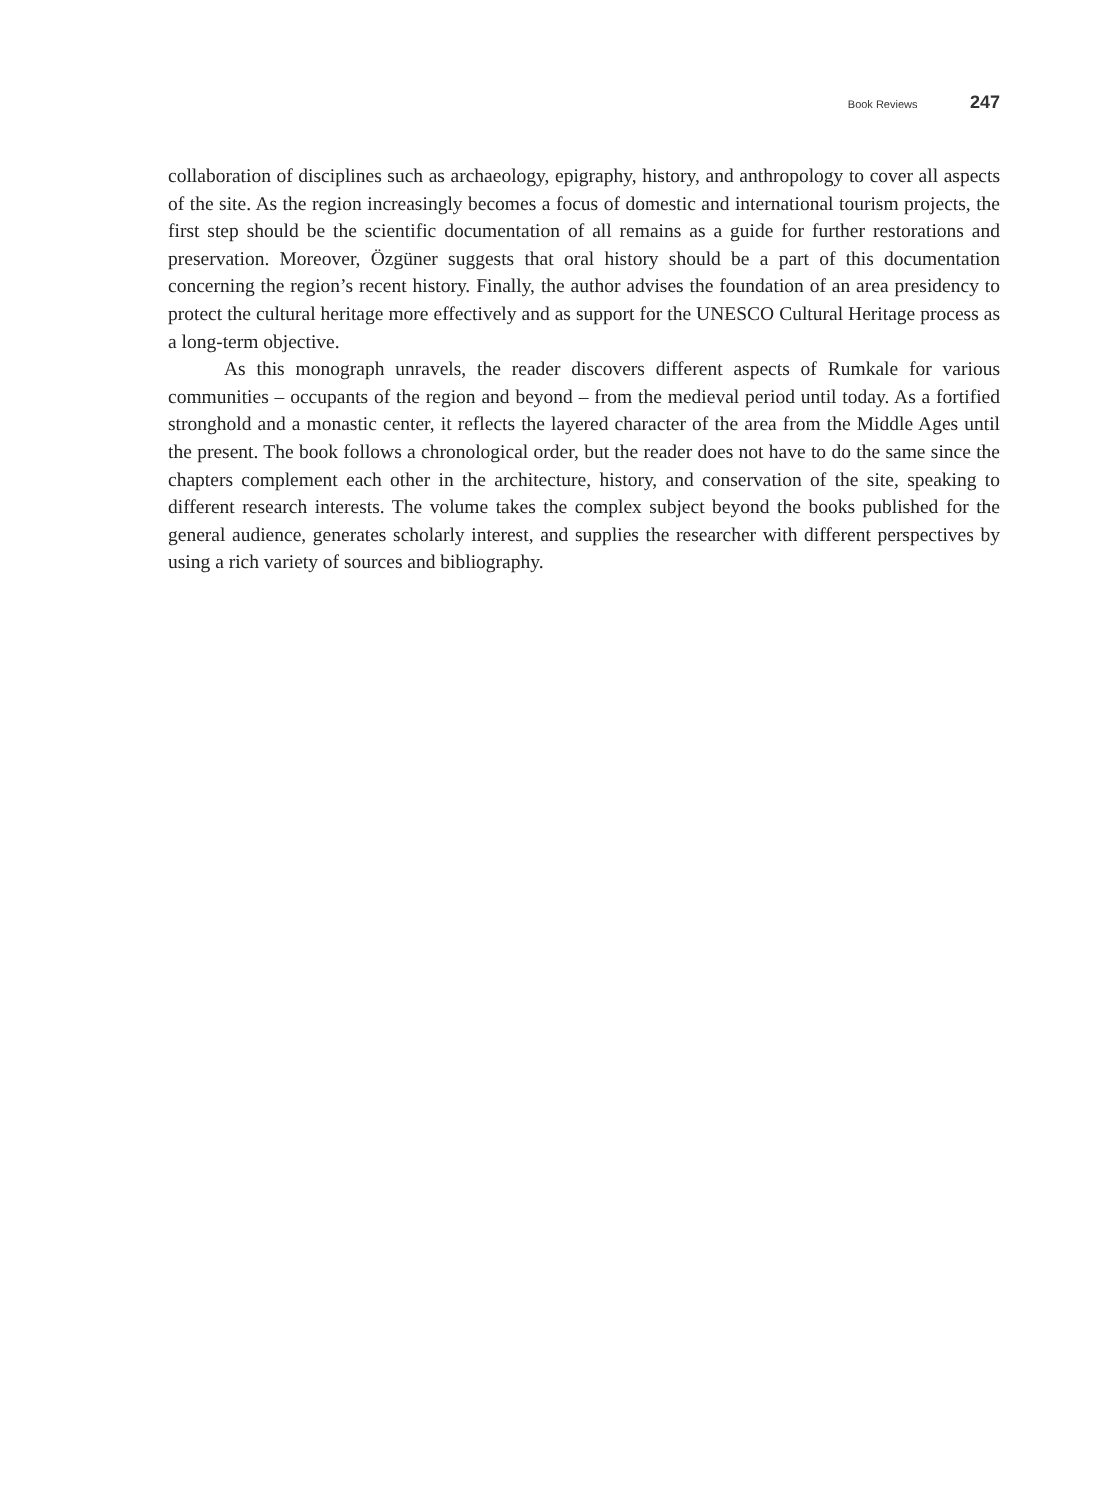Book Reviews 247
collaboration of disciplines such as archaeology, epigraphy, history, and anthropology to cover all aspects of the site. As the region increasingly becomes a focus of domestic and international tourism projects, the first step should be the scientific documentation of all remains as a guide for further restorations and preservation. Moreover, Özgüner suggests that oral history should be a part of this documentation concerning the region’s recent history. Finally, the author advises the foundation of an area presidency to protect the cultural heritage more effectively and as support for the UNESCO Cultural Heritage process as a long-term objective.
As this monograph unravels, the reader discovers different aspects of Rumkale for various communities – occupants of the region and beyond – from the medieval period until today. As a fortified stronghold and a monastic center, it reflects the layered character of the area from the Middle Ages until the present. The book follows a chronological order, but the reader does not have to do the same since the chapters complement each other in the architecture, history, and conservation of the site, speaking to different research interests. The volume takes the complex subject beyond the books published for the general audience, generates scholarly interest, and supplies the researcher with different perspectives by using a rich variety of sources and bibliog­raphy.